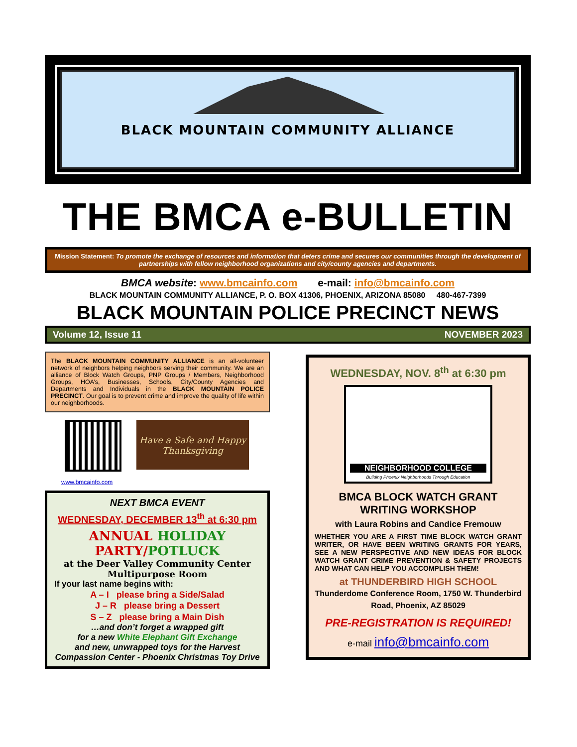BLACK MOUNTAIN COMMUNITY ALLIANCE
THE BMCA e-BULLETIN
Mission Statement: To promote the exchange of resources and information that deters crime and secures our communities through the development of partnerships with fellow neighborhood organizations and city/county agencies and departments.
BMCA website: www.bmcainfo.com e-mail: info@bmcainfo.com
BLACK MOUNTAIN COMMUNITY ALLIANCE, P. O. BOX 41306, PHOENIX, ARIZONA 85080 480-467-7399
BLACK MOUNTAIN POLICE PRECINCT NEWS
Volume 12, Issue 11 NOVEMBER 2023
The BLACK MOUNTAIN COMMUNITY ALLIANCE is an all-volunteer network of neighbors helping neighbors serving their community. We are an alliance of Block Watch Groups, PNP Groups / Members, Neighborhood Groups, HOA’s, Businesses, Schools, City/County Agencies and Departments and Individuals in the BLACK MOUNTAIN POLICE PRECINCT. Our goal is to prevent crime and improve the quality of life within our neighborhoods.
Have a Safe and Happy
Thanksgiving
www.bmcainfo.com
NEXT BMCA EVENT
WEDNESDAY, DECEMBER 13<sup>th</sup> at 6:30 pm
ANNUAL HOLIDAY
PARTY/POTLUCK
at the Deer Valley Community Center
Multipurpose Room
If your last name begins with:
A – I please bring a Side/Salad
J – R please bring a Dessert
S – Z please bring a Main Dish
…and don’t forget a wrapped gift
for a new White Elephant Gift Exchange
and new, unwrapped toys for the Harvest Compassion Center - Phoenix Christmas Toy Drive
WEDNESDAY, NOV. 8<sup>th</sup> at 6:30 pm
NEIGHBORHOOD COLLEGE
Building Phoenix Neighborhoods Through Education
BMCA BLOCK WATCH GRANT
WRITING WORKSHOP
with Laura Robins and Candice Fremouw
WHETHER YOU ARE A FIRST TIME BLOCK WATCH GRANT WRITER, OR HAVE BEEN WRITING GRANTS FOR YEARS, SEE A NEW PERSPECTIVE AND NEW IDEAS FOR BLOCK WATCH GRANT CRIME PREVENTION & SAFETY PROJECTS AND WHAT CAN HELP YOU ACCOMPLISH THEM!
at THUNDERBIRD HIGH SCHOOL
Thunderdome Conference Room, 1750 W. Thunderbird Road, Phoenix, AZ 85029
PRE-REGISTRATION IS REQUIRED!
e-mail info@bmcainfo.com